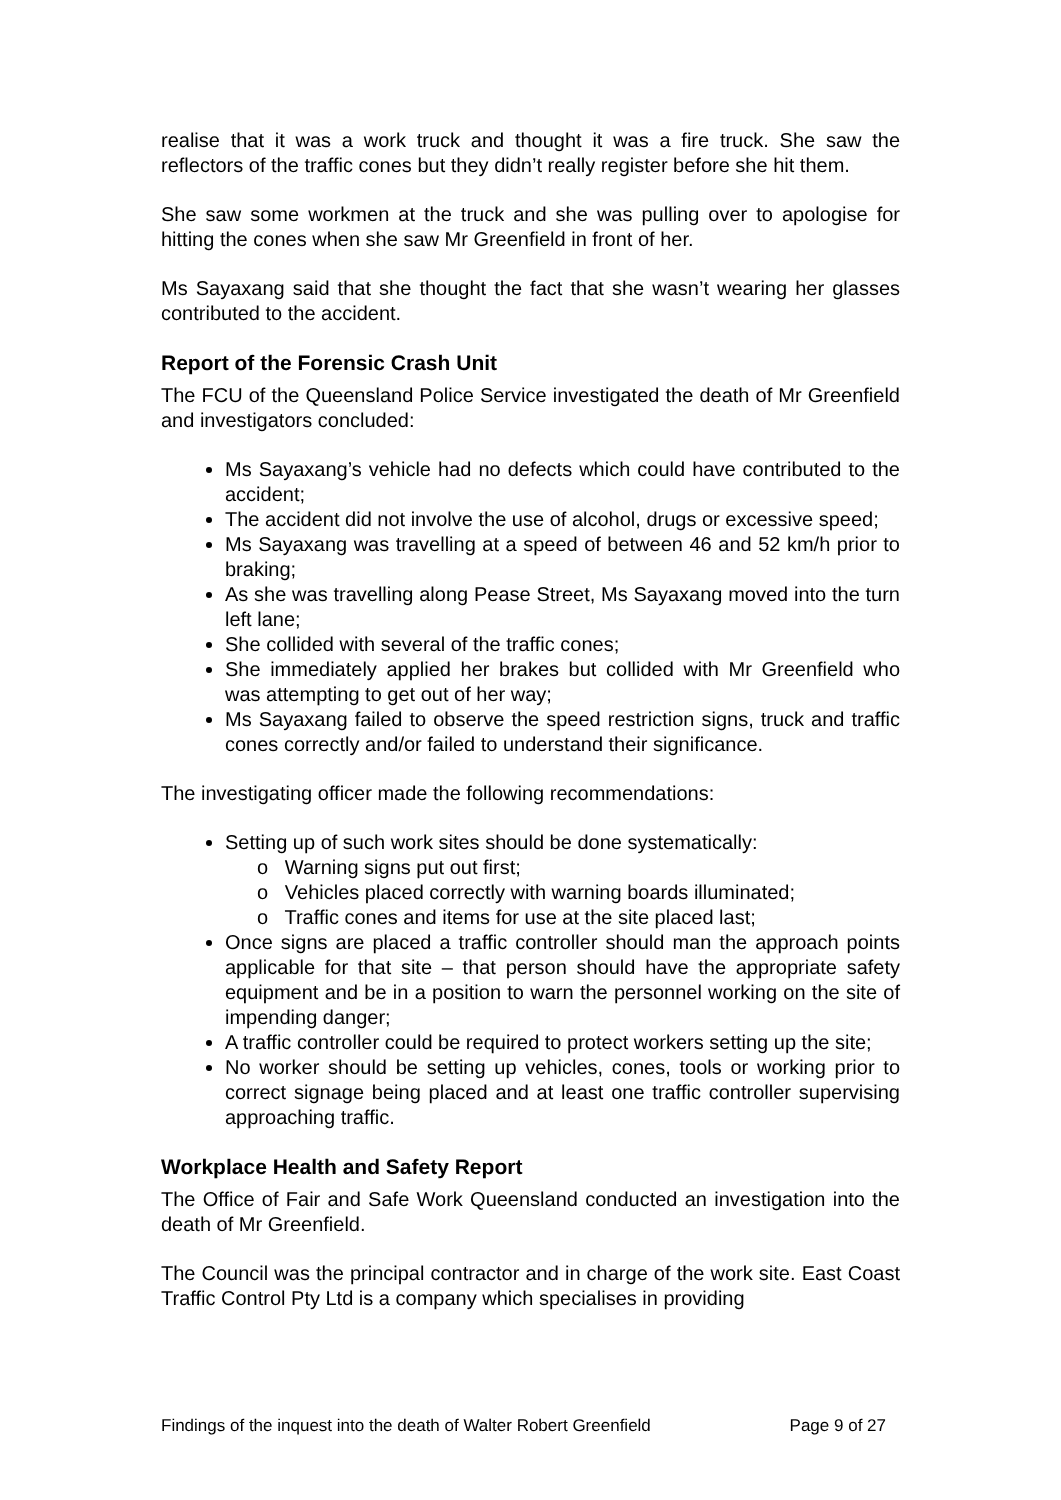realise that it was a work truck and thought it was a fire truck. She saw the reflectors of the traffic cones but they didn’t really register before she hit them.
She saw some workmen at the truck and she was pulling over to apologise for hitting the cones when she saw Mr Greenfield in front of her.
Ms Sayaxang said that she thought the fact that she wasn’t wearing her glasses contributed to the accident.
Report of the Forensic Crash Unit
The FCU of the Queensland Police Service investigated the death of Mr Greenfield and investigators concluded:
Ms Sayaxang’s vehicle had no defects which could have contributed to the accident;
The accident did not involve the use of alcohol, drugs or excessive speed;
Ms Sayaxang was travelling at a speed of between 46 and 52 km/h prior to braking;
As she was travelling along Pease Street, Ms Sayaxang moved into the turn left lane;
She collided with several of the traffic cones;
She immediately applied her brakes but collided with Mr Greenfield who was attempting to get out of her way;
Ms Sayaxang failed to observe the speed restriction signs, truck and traffic cones correctly and/or failed to understand their significance.
The investigating officer made the following recommendations:
Setting up of such work sites should be done systematically:
o Warning signs put out first;
o Vehicles placed correctly with warning boards illuminated;
o Traffic cones and items for use at the site placed last;
Once signs are placed a traffic controller should man the approach points applicable for that site – that person should have the appropriate safety equipment and be in a position to warn the personnel working on the site of impending danger;
A traffic controller could be required to protect workers setting up the site;
No worker should be setting up vehicles, cones, tools or working prior to correct signage being placed and at least one traffic controller supervising approaching traffic.
Workplace Health and Safety Report
The Office of Fair and Safe Work Queensland conducted an investigation into the death of Mr Greenfield.
The Council was the principal contractor and in charge of the work site. East Coast Traffic Control Pty Ltd is a company which specialises in providing
Findings of the inquest into the death of Walter Robert Greenfield Page 9 of 27